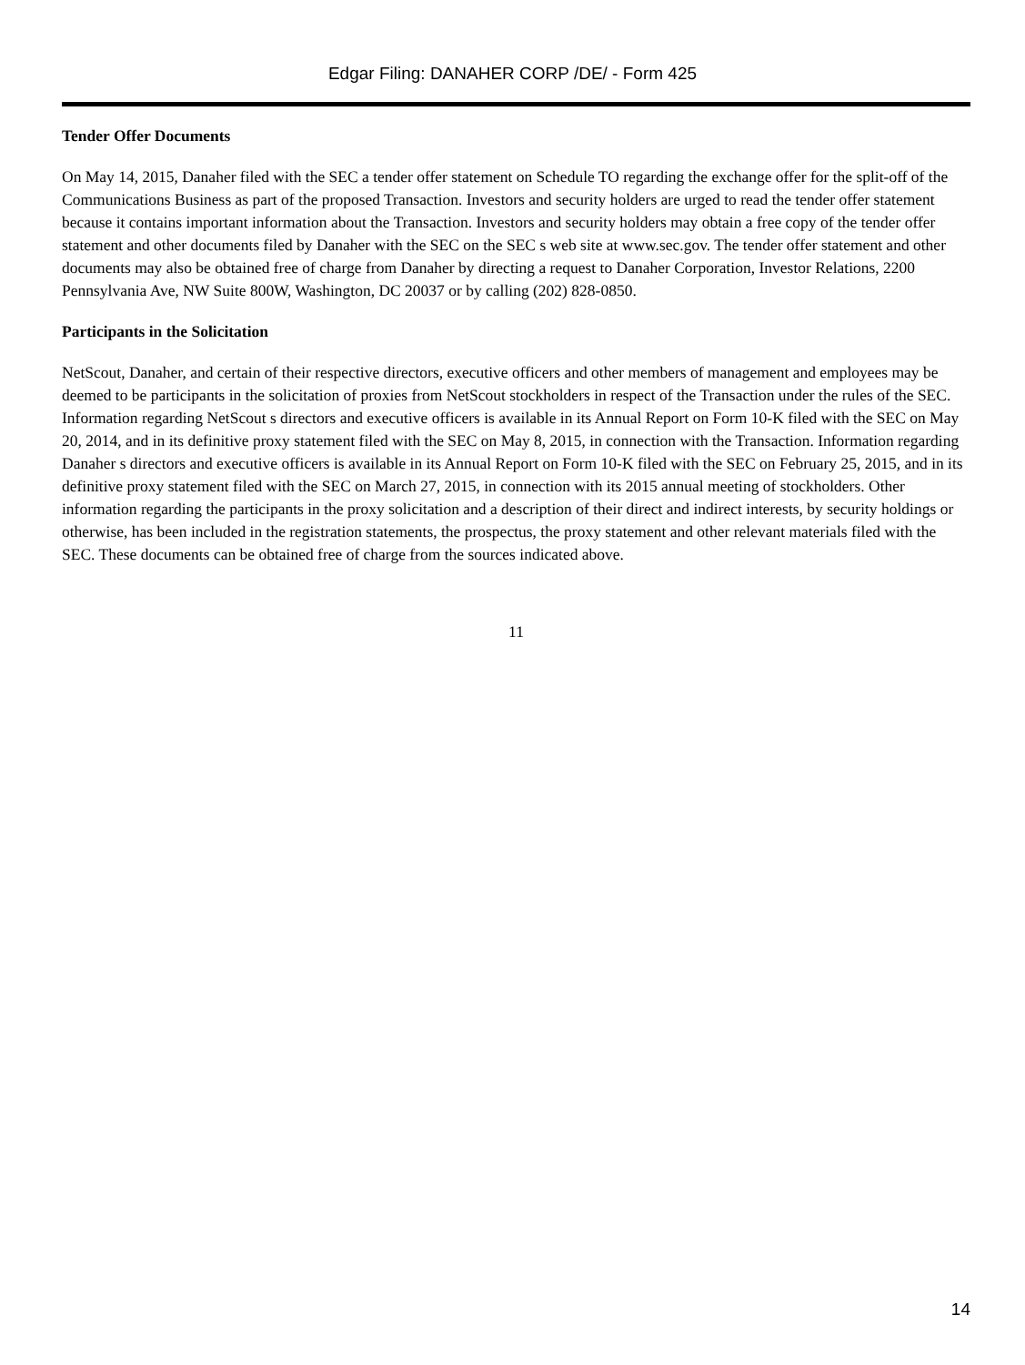Edgar Filing: DANAHER CORP /DE/ - Form 425
Tender Offer Documents
On May 14, 2015, Danaher filed with the SEC a tender offer statement on Schedule TO regarding the exchange offer for the split-off of the Communications Business as part of the proposed Transaction. Investors and security holders are urged to read the tender offer statement because it contains important information about the Transaction. Investors and security holders may obtain a free copy of the tender offer statement and other documents filed by Danaher with the SEC on the SEC s web site at www.sec.gov. The tender offer statement and other documents may also be obtained free of charge from Danaher by directing a request to Danaher Corporation, Investor Relations, 2200 Pennsylvania Ave, NW Suite 800W, Washington, DC 20037 or by calling (202) 828-0850.
Participants in the Solicitation
NetScout, Danaher, and certain of their respective directors, executive officers and other members of management and employees may be deemed to be participants in the solicitation of proxies from NetScout stockholders in respect of the Transaction under the rules of the SEC. Information regarding NetScout s directors and executive officers is available in its Annual Report on Form 10-K filed with the SEC on May 20, 2014, and in its definitive proxy statement filed with the SEC on May 8, 2015, in connection with the Transaction. Information regarding Danaher s directors and executive officers is available in its Annual Report on Form 10-K filed with the SEC on February 25, 2015, and in its definitive proxy statement filed with the SEC on March 27, 2015, in connection with its 2015 annual meeting of stockholders. Other information regarding the participants in the proxy solicitation and a description of their direct and indirect interests, by security holdings or otherwise, has been included in the registration statements, the prospectus, the proxy statement and other relevant materials filed with the SEC. These documents can be obtained free of charge from the sources indicated above.
11
14